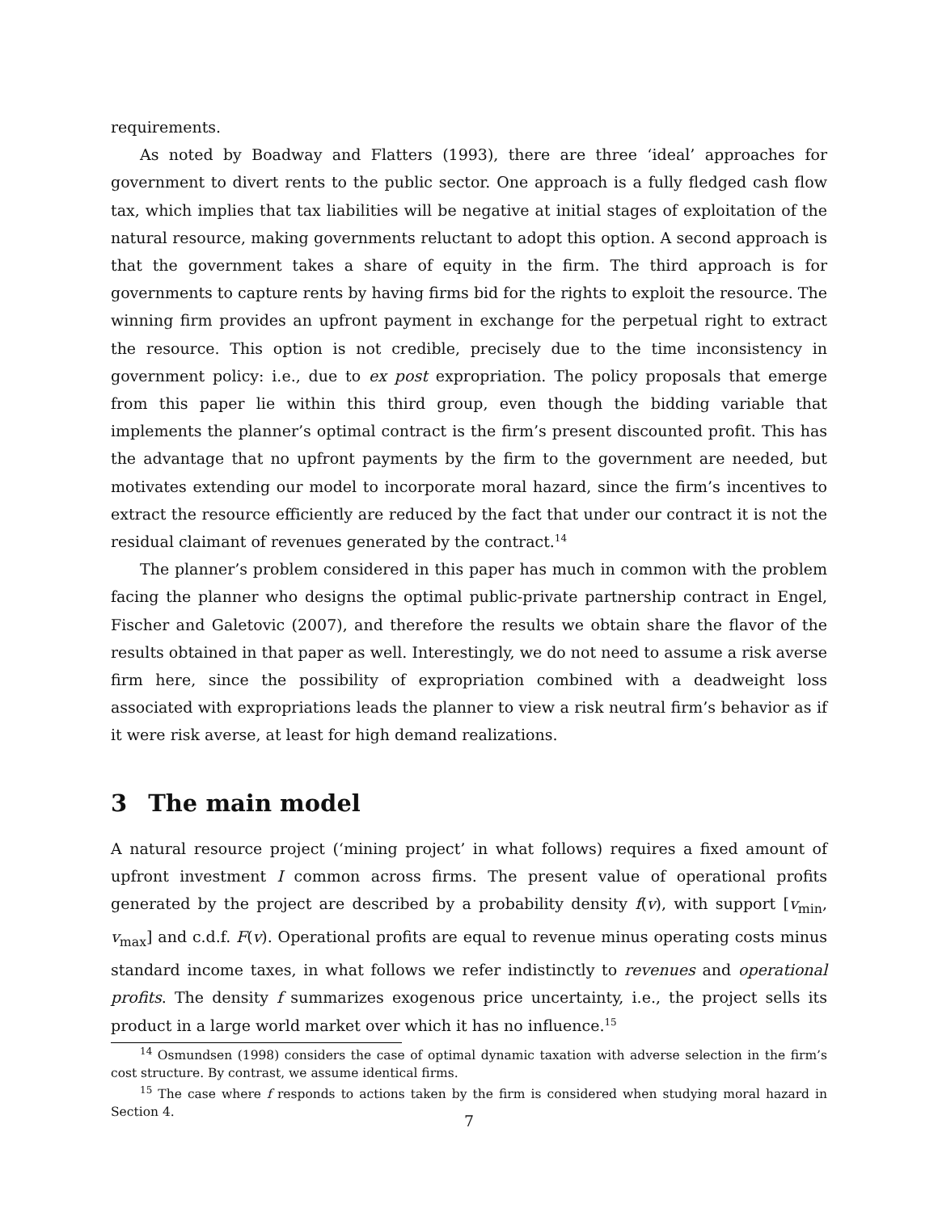requirements.
As noted by Boadway and Flatters (1993), there are three ‘ideal’ approaches for government to divert rents to the public sector. One approach is a fully fledged cash flow tax, which implies that tax liabilities will be negative at initial stages of exploitation of the natural resource, making governments reluctant to adopt this option. A second approach is that the government takes a share of equity in the firm. The third approach is for governments to capture rents by having firms bid for the rights to exploit the resource. The winning firm provides an upfront payment in exchange for the perpetual right to extract the resource. This option is not credible, precisely due to the time inconsistency in government policy: i.e., due to ex post expropriation. The policy proposals that emerge from this paper lie within this third group, even though the bidding variable that implements the planner’s optimal contract is the firm’s present discounted profit. This has the advantage that no upfront payments by the firm to the government are needed, but motivates extending our model to incorporate moral hazard, since the firm’s incentives to extract the resource efficiently are reduced by the fact that under our contract it is not the residual claimant of revenues generated by the contract.<sup>14</sup>
The planner’s problem considered in this paper has much in common with the problem facing the planner who designs the optimal public-private partnership contract in Engel, Fischer and Galetovic (2007), and therefore the results we obtain share the flavor of the results obtained in that paper as well. Interestingly, we do not need to assume a risk averse firm here, since the possibility of expropriation combined with a deadweight loss associated with expropriations leads the planner to view a risk neutral firm’s behavior as if it were risk averse, at least for high demand realizations.
3 The main model
A natural resource project (‘mining project’ in what follows) requires a fixed amount of upfront investment I common across firms. The present value of operational profits generated by the project are described by a probability density f(v), with support [v<sub>min</sub>, v<sub>max</sub>] and c.d.f. F(v). Operational profits are equal to revenue minus operating costs minus standard income taxes, in what follows we refer indistinctly to revenues and operational profits. The density f summarizes exogenous price uncertainty, i.e., the project sells its product in a large world market over which it has no influence.<sup>15</sup>
<sup>14</sup> Osmundsen (1998) considers the case of optimal dynamic taxation with adverse selection in the firm’s cost structure. By contrast, we assume identical firms.
<sup>15</sup> The case where f responds to actions taken by the firm is considered when studying moral hazard in Section 4.
7